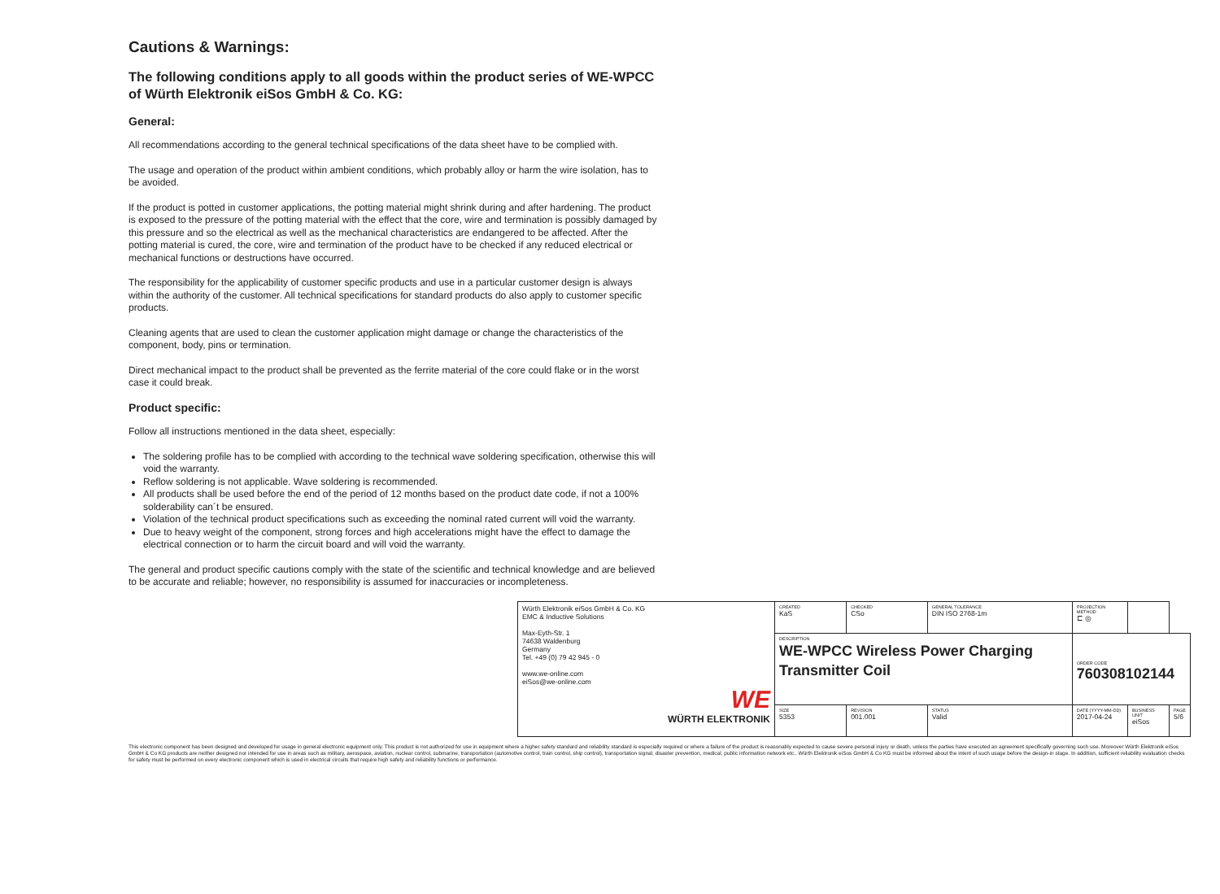Cautions & Warnings:
The following conditions apply to all goods within the product series of WE-WPCC of Würth Elektronik eiSos GmbH & Co. KG:
General:
All recommendations according to the general technical specifications of the data sheet have to be complied with.
The usage and operation of the product within ambient conditions, which probably alloy or harm the wire isolation, has to be avoided.
If the product is potted in customer applications, the potting material might shrink during and after hardening. The product is exposed to the pressure of the potting material with the effect that the core, wire and termination is possibly damaged by this pressure and so the electrical as well as the mechanical characteristics are endangered to be affected. After the potting material is cured, the core, wire and termination of the product have to be checked if any reduced electrical or mechanical functions or destructions have occurred.
The responsibility for the applicability of customer specific products and use in a particular customer design is always within the authority of the customer. All technical specifications for standard products do also apply to customer specific products.
Cleaning agents that are used to clean the customer application might damage or change the characteristics of the component, body, pins or termination.
Direct mechanical impact to the product shall be prevented as the ferrite material of the core could flake or in the worst case it could break.
Product specific:
Follow all instructions mentioned in the data sheet, especially:
The soldering profile has to be complied with according to the technical wave soldering specification, otherwise this will void the warranty.
Reflow soldering is not applicable. Wave soldering is recommended.
All products shall be used before the end of the period of 12 months based on the product date code, if not a 100% solderability can´t be ensured.
Violation of the technical product specifications such as exceeding the nominal rated current will void the warranty.
Due to heavy weight of the component, strong forces and high accelerations might have the effect to damage the electrical connection or to harm the circuit board and will void the warranty.
The general and product specific cautions comply with the state of the scientific and technical knowledge and are believed to be accurate and reliable; however, no responsibility is assumed for inaccuracies or incompleteness.
| Würth Elektronik eiSos GmbH & Co. KG EMC & Inductive Solutions Max-Eyth-Str. 1 74638 Waldenburg Germany Tel. +49 (0) 79 42 945 - 0 www.we-online.com eiSos@we-online.com WE WÜRTH ELEKTRONIK | CREATED KaS | CHECKED CSo | GENERAL TOLERANCE DIN ISO 2768-1m | PROJECTION METHOD ⊏ ◎ | | | |
| | DESCRIPTION WE-WPCC Wireless Power Charging Transmitter Coil | | | ORDER CODE 760308102144 | | | |
| | SIZE 5353 | REVISION 001.001 | STATUS Valid | DATE (YYYY-MM-DD) 2017-04-24 | BUSINESS UNIT eiSos | | PAGE 5/6 |
This electronic component has been designed and developed for usage in general electronic equipment only. This product is not authorized for use in equipment where a higher safety standard and reliability standard is especially required or where a failure of the product is reasonably expected to cause severe personal injury or death, unless the parties have executed an agreement specifically governing such use. Moreover Würth Elektronik eiSos GmbH & Co KG products are neither designed nor intended for use in areas such as military, aerospace, aviation, nuclear control, submarine, transportation (automotive control, train control, ship control), transportation signal, disaster prevention, medical, public information network etc.. Würth Elektronik eiSos GmbH & Co KG must be informed about the intent of such usage before the design-in stage. In addition, sufficient reliability evaluation checks for safety must be performed on every electronic component which is used in electrical circuits that require high safety and reliability functions or performance.